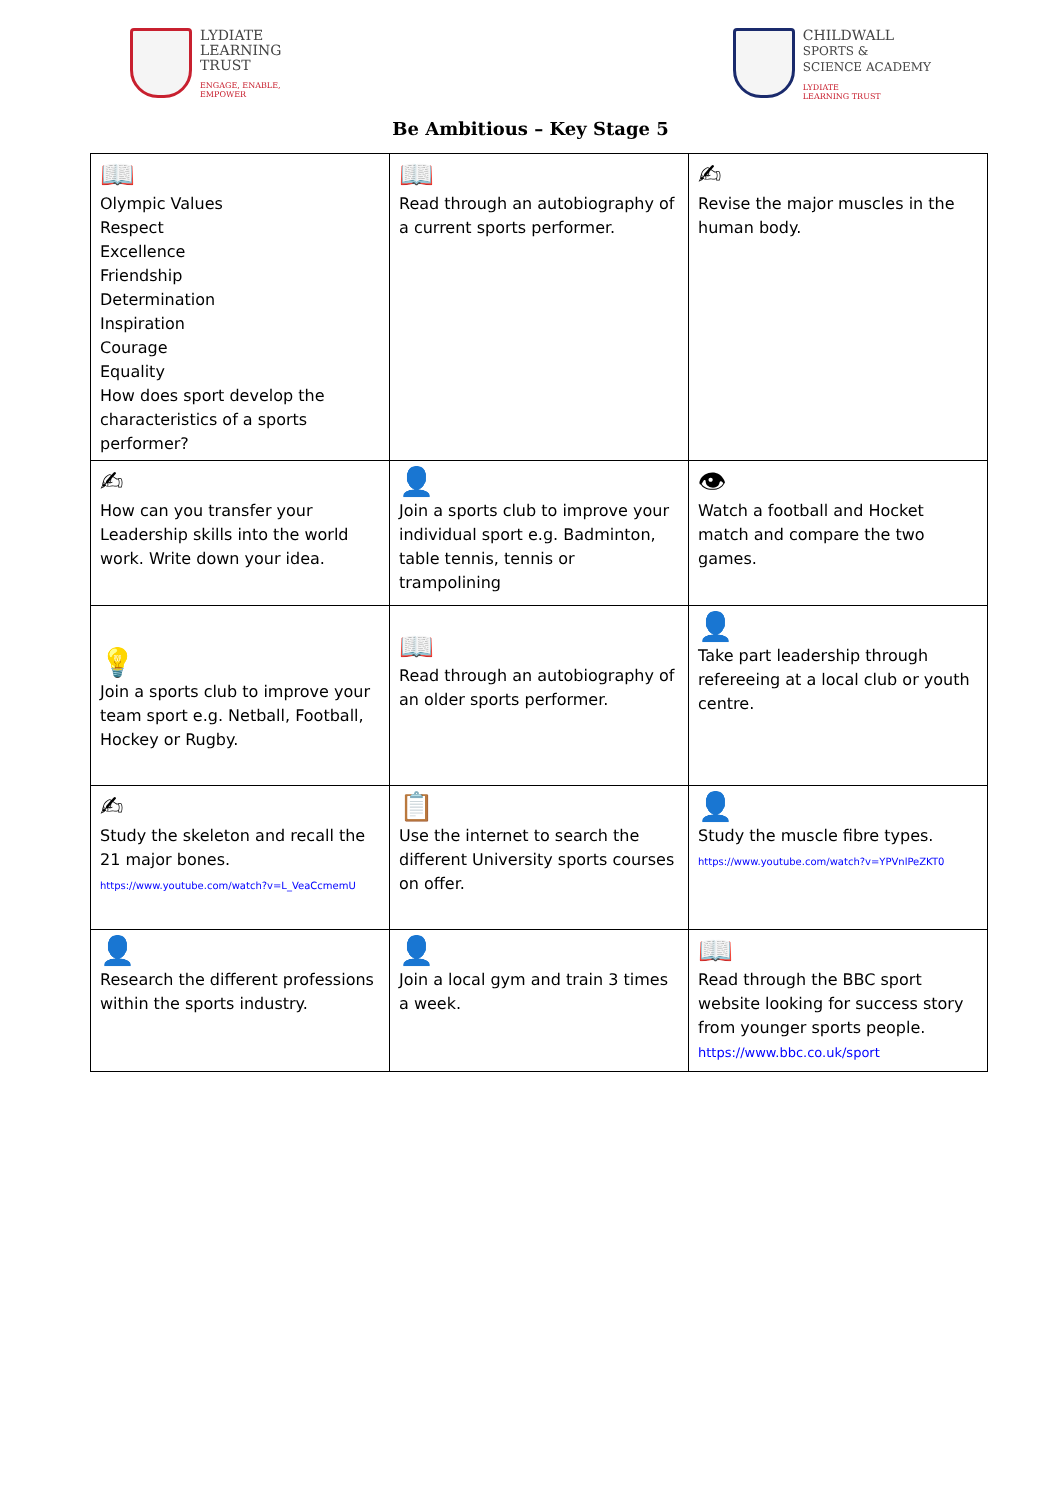LYDIATE
LEARNING
TRUST
ENGAGE, ENABLE,
EMPOWER
CHILDWALL
SPORTS &
SCIENCE ACADEMY
LYDIATE
LEARNING TRUST
Be Ambitious – Key Stage 5
| 📖 Olympic Values Respect Excellence Friendship Determination Inspiration Courage Equality How does sport develop the characteristics of a sports performer? | 📖 Read through an autobiography of a current sports performer. | ✍ Revise the major muscles in the human body. |
| ✍ How can you transfer your Leadership skills into the world work. Write down your idea. | 👤 Join a sports club to improve your individual sport e.g. Badminton, table tennis, tennis or trampolining | 👁 Watch a football and Hocket match and compare the two games. |
| 💡 Join a sports club to improve your team sport e.g. Netball, Football, Hockey or Rugby. | 📖 Read through an autobiography of an older sports performer. | 👤 Take part leadership through refereeing at a local club or youth centre. |
| ✍ Study the skeleton and recall the 21 major bones. https://www.youtube.com/watch?v=L_VeaCcmemU | 📋 Use the internet to search the different University sports courses on offer. | 👤 Study the muscle fibre types. https://www.youtube.com/watch?v=YPVnlPeZKT0 |
| 👤 Research the different professions within the sports industry. | 👤 Join a local gym and train 3 times a week. | 📖 Read through the BBC sport website looking for success story from younger sports people. https://www.bbc.co.uk/sport |